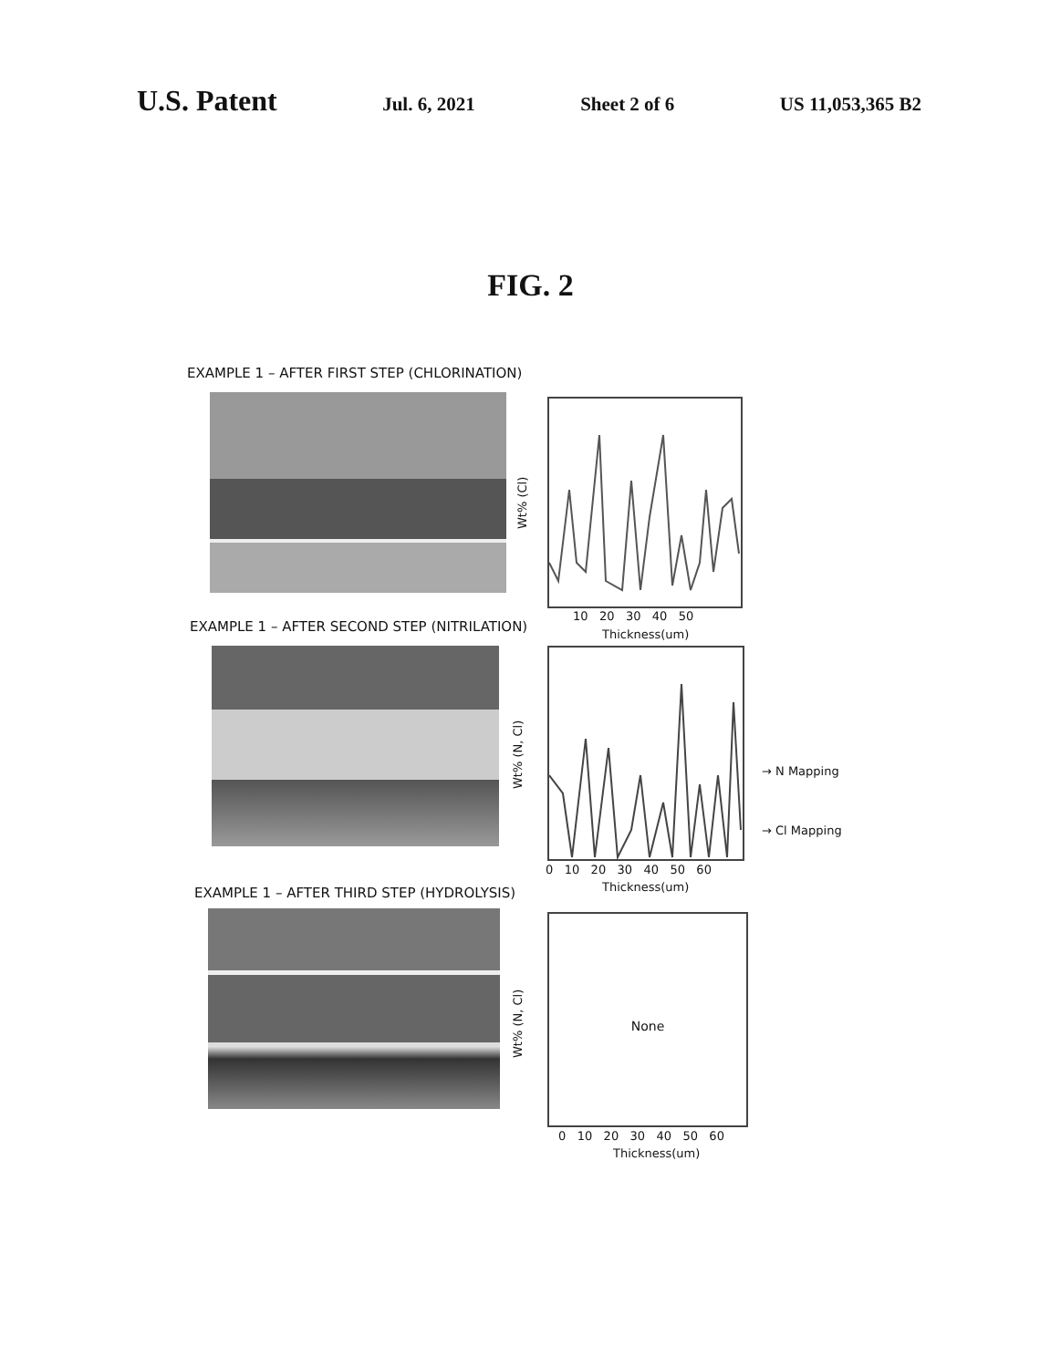U.S. Patent
Jul. 6, 2021 Sheet 2 of 6 US 11,053,365 B2
FIG. 2
EXAMPLE 1 – AFTER FIRST STEP (CHLORINATION)
Wt% (Cl)
10 20 30 40 50
Thickness(um)
EXAMPLE 1 – AFTER SECOND STEP (NITRILATION)
Wt% (N, Cl)
0 10 20 30 40 50 60
Thickness(um)
→ N Mapping
→ Cl Mapping
EXAMPLE 1 – AFTER THIRD STEP (HYDROLYSIS)
None
Wt% (N, Cl)
0 10 20 30 40 50 60
Thickness(um)